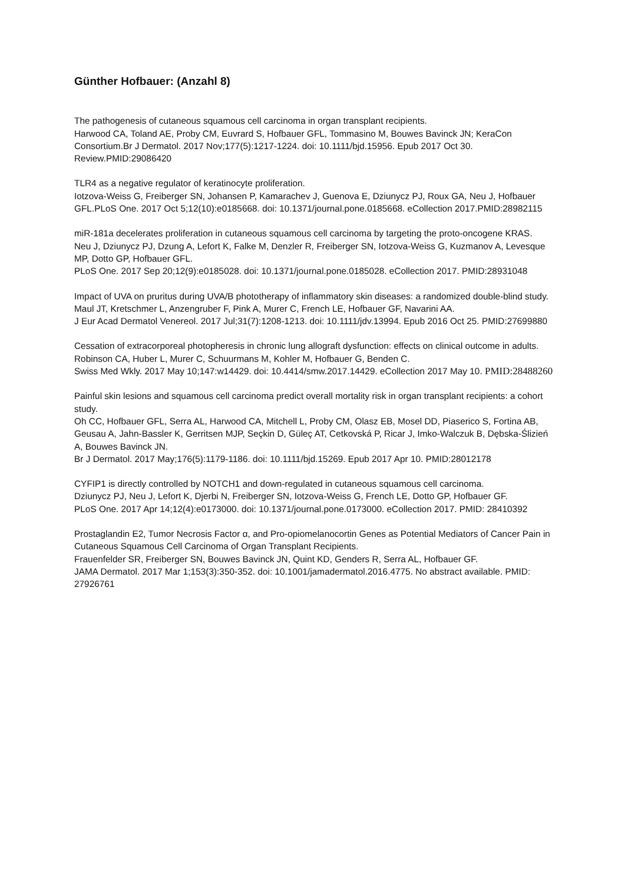Günther Hofbauer: (Anzahl 8)
The pathogenesis of cutaneous squamous cell carcinoma in organ transplant recipients.
Harwood CA, Toland AE, Proby CM, Euvrard S, Hofbauer GFL, Tommasino M, Bouwes Bavinck JN; KeraCon Consortium.Br J Dermatol. 2017 Nov;177(5):1217-1224. doi: 10.1111/bjd.15956. Epub 2017 Oct 30. Review.PMID:29086420
TLR4 as a negative regulator of keratinocyte proliferation.
Iotzova-Weiss G, Freiberger SN, Johansen P, Kamarachev J, Guenova E, Dziunycz PJ, Roux GA, Neu J, Hofbauer GFL.PLoS One. 2017 Oct 5;12(10):e0185668. doi: 10.1371/journal.pone.0185668. eCollection 2017.PMID:28982115
miR-181a decelerates proliferation in cutaneous squamous cell carcinoma by targeting the proto-oncogene KRAS.
Neu J, Dziunycz PJ, Dzung A, Lefort K, Falke M, Denzler R, Freiberger SN, Iotzova-Weiss G, Kuzmanov A, Levesque MP, Dotto GP, Hofbauer GFL.
PLoS One. 2017 Sep 20;12(9):e0185028. doi: 10.1371/journal.pone.0185028. eCollection 2017. PMID:28931048
Impact of UVA on pruritus during UVA/B phototherapy of inflammatory skin diseases: a randomized double-blind study.
Maul JT, Kretschmer L, Anzengruber F, Pink A, Murer C, French LE, Hofbauer GF, Navarini AA.
J Eur Acad Dermatol Venereol. 2017 Jul;31(7):1208-1213. doi: 10.1111/jdv.13994. Epub 2016 Oct 25. PMID:27699880
Cessation of extracorporeal photopheresis in chronic lung allograft dysfunction: effects on clinical outcome in adults.
Robinson CA, Huber L, Murer C, Schuurmans M, Kohler M, Hofbauer G, Benden C.
Swiss Med Wkly. 2017 May 10;147:w14429. doi: 10.4414/smw.2017.14429. eCollection 2017 May 10. PMID:28488260
Painful skin lesions and squamous cell carcinoma predict overall mortality risk in organ transplant recipients: a cohort study.
Oh CC, Hofbauer GFL, Serra AL, Harwood CA, Mitchell L, Proby CM, Olasz EB, Mosel DD, Piaserico S, Fortina AB, Geusau A, Jahn-Bassler K, Gerritsen MJP, Seçkin D, Güleç AT, Cetkovská P, Ricar J, Imko-Walczuk B, Dębska-Ślizień A, Bouwes Bavinck JN.
Br J Dermatol. 2017 May;176(5):1179-1186. doi: 10.1111/bjd.15269. Epub 2017 Apr 10. PMID:28012178
CYFIP1 is directly controlled by NOTCH1 and down-regulated in cutaneous squamous cell carcinoma.
Dziunycz PJ, Neu J, Lefort K, Djerbi N, Freiberger SN, Iotzova-Weiss G, French LE, Dotto GP, Hofbauer GF.
PLoS One. 2017 Apr 14;12(4):e0173000. doi: 10.1371/journal.pone.0173000. eCollection 2017. PMID: 28410392
Prostaglandin E2, Tumor Necrosis Factor α, and Pro-opiomelanocortin Genes as Potential Mediators of Cancer Pain in Cutaneous Squamous Cell Carcinoma of Organ Transplant Recipients.
Frauenfelder SR, Freiberger SN, Bouwes Bavinck JN, Quint KD, Genders R, Serra AL, Hofbauer GF.
JAMA Dermatol. 2017 Mar 1;153(3):350-352. doi: 10.1001/jamadermatol.2016.4775. No abstract available. PMID: 27926761